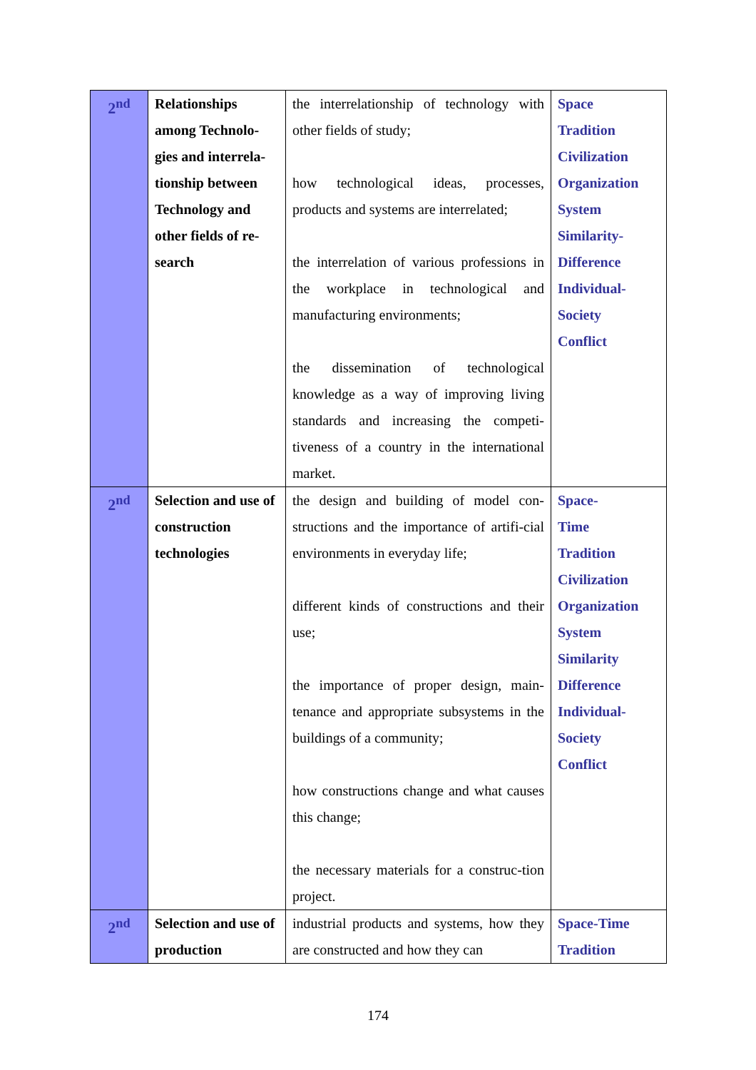| 2<sup>nd</sup> | Relationships among Technolo-gies and interrela-tionship between Technology and other fields of re-search | the interrelationship of technology with other fields of study; how technological ideas, processes, products and systems are interrelated; the interrelation of various professions in the workplace in technological and manufacturing environments; the dissemination of technological knowledge as a way of improving living standards and increasing the competi-tiveness of a country in the international market. | Space Tradition Civilization Organization System Similarity- Difference Individual- Society Conflict |
| 2<sup>nd</sup> | Selection and use of construction technologies | the design and building of model con-structions and the importance of artifi-cial environments in everyday life; different kinds of constructions and their use; the importance of proper design, main-tenance and appropriate subsystems in the buildings of a community; how constructions change and what causes this change; the necessary materials for a construc-tion project. | Space- Time Tradition Civilization Organization System Similarity Difference Individual- Society Conflict |
| 2<sup>nd</sup> | Selection and use of production | industrial products and systems, how they are constructed and how they can | Space-Time Tradition |
174